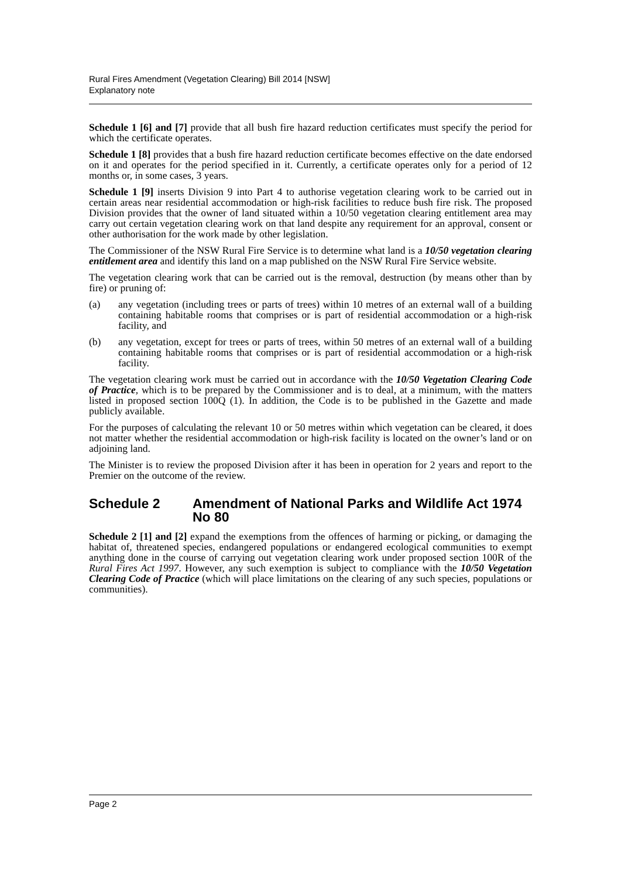Rural Fires Amendment (Vegetation Clearing) Bill 2014 [NSW]
Explanatory note
Schedule 1 [6] and [7] provide that all bush fire hazard reduction certificates must specify the period for which the certificate operates.
Schedule 1 [8] provides that a bush fire hazard reduction certificate becomes effective on the date endorsed on it and operates for the period specified in it. Currently, a certificate operates only for a period of 12 months or, in some cases, 3 years.
Schedule 1 [9] inserts Division 9 into Part 4 to authorise vegetation clearing work to be carried out in certain areas near residential accommodation or high-risk facilities to reduce bush fire risk. The proposed Division provides that the owner of land situated within a 10/50 vegetation clearing entitlement area may carry out certain vegetation clearing work on that land despite any requirement for an approval, consent or other authorisation for the work made by other legislation.
The Commissioner of the NSW Rural Fire Service is to determine what land is a 10/50 vegetation clearing entitlement area and identify this land on a map published on the NSW Rural Fire Service website.
The vegetation clearing work that can be carried out is the removal, destruction (by means other than by fire) or pruning of:
(a) any vegetation (including trees or parts of trees) within 10 metres of an external wall of a building containing habitable rooms that comprises or is part of residential accommodation or a high-risk facility, and
(b) any vegetation, except for trees or parts of trees, within 50 metres of an external wall of a building containing habitable rooms that comprises or is part of residential accommodation or a high-risk facility.
The vegetation clearing work must be carried out in accordance with the 10/50 Vegetation Clearing Code of Practice, which is to be prepared by the Commissioner and is to deal, at a minimum, with the matters listed in proposed section 100Q (1). In addition, the Code is to be published in the Gazette and made publicly available.
For the purposes of calculating the relevant 10 or 50 metres within which vegetation can be cleared, it does not matter whether the residential accommodation or high-risk facility is located on the owner’s land or on adjoining land.
The Minister is to review the proposed Division after it has been in operation for 2 years and report to the Premier on the outcome of the review.
Schedule 2 Amendment of National Parks and Wildlife Act 1974 No 80
Schedule 2 [1] and [2] expand the exemptions from the offences of harming or picking, or damaging the habitat of, threatened species, endangered populations or endangered ecological communities to exempt anything done in the course of carrying out vegetation clearing work under proposed section 100R of the Rural Fires Act 1997. However, any such exemption is subject to compliance with the 10/50 Vegetation Clearing Code of Practice (which will place limitations on the clearing of any such species, populations or communities).
Page 2